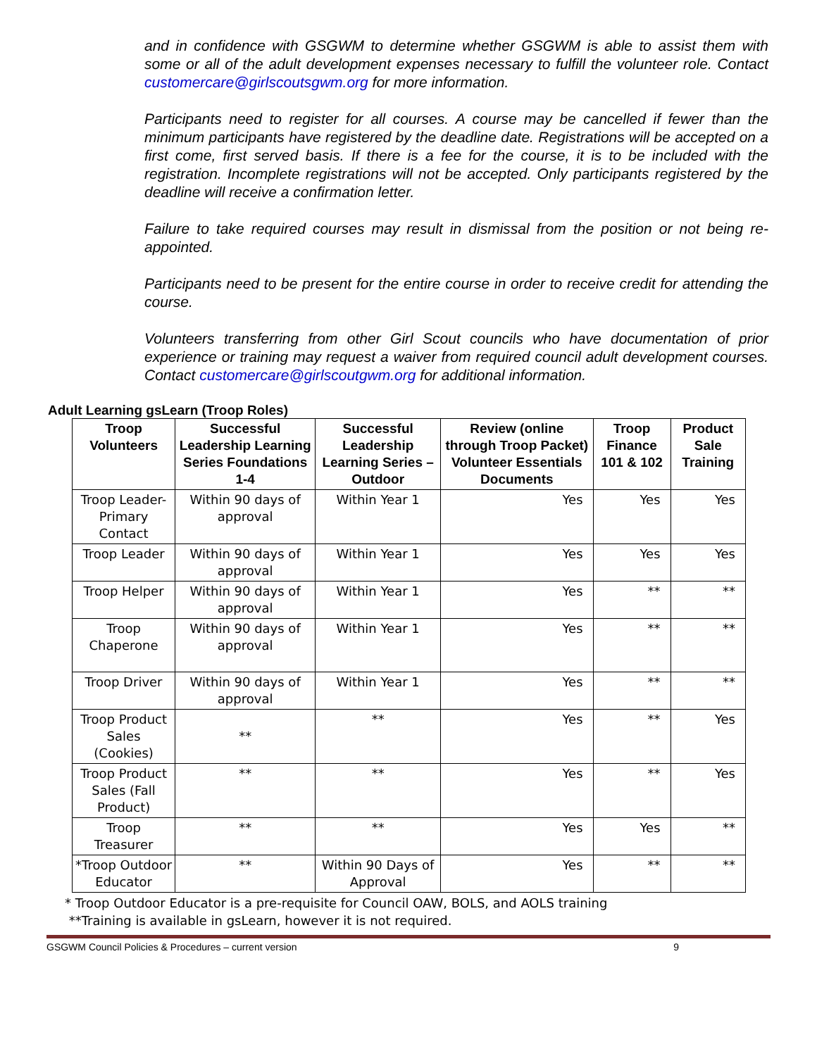and in confidence with GSGWM to determine whether GSGWM is able to assist them with some or all of the adult development expenses necessary to fulfill the volunteer role. Contact customercare@girlscoutsgwm.org for more information.
Participants need to register for all courses. A course may be cancelled if fewer than the minimum participants have registered by the deadline date. Registrations will be accepted on a first come, first served basis. If there is a fee for the course, it is to be included with the registration. Incomplete registrations will not be accepted. Only participants registered by the deadline will receive a confirmation letter.
Failure to take required courses may result in dismissal from the position or not being re-appointed.
Participants need to be present for the entire course in order to receive credit for attending the course.
Volunteers transferring from other Girl Scout councils who have documentation of prior experience or training may request a waiver from required council adult development courses. Contact customercare@girlscoutgwm.org for additional information.
Adult Learning gsLearn (Troop Roles)
| Troop Volunteers | Successful Leadership Learning Series Foundations 1-4 | Successful Leadership Learning Series – Outdoor | Review (online through Troop Packet) Volunteer Essentials Documents | Troop Finance 101 & 102 | Product Sale Training |
| --- | --- | --- | --- | --- | --- |
| Troop Leader-Primary Contact | Within 90 days of approval | Within Year 1 | Yes | Yes | Yes |
| Troop Leader | Within 90 days of approval | Within Year 1 | Yes | Yes | Yes |
| Troop Helper | Within 90 days of approval | Within Year 1 | Yes | ** | ** |
| Troop Chaperone | Within 90 days of approval | Within Year 1 | Yes | ** | ** |
| Troop Driver | Within 90 days of approval | Within Year 1 | Yes | ** | ** |
| Troop Product Sales (Cookies) | ** | ** | Yes | ** | Yes |
| Troop Product Sales (Fall Product) | ** | ** | Yes | ** | Yes |
| Troop Treasurer | ** | ** | Yes | Yes | ** |
| *Troop Outdoor Educator | ** | Within 90 Days of Approval | Yes | ** | ** |
* Troop Outdoor Educator is a pre-requisite for Council OAW, BOLS, and AOLS training
**Training is available in gsLearn, however it is not required.
GSGWM Council Policies & Procedures – current version 9